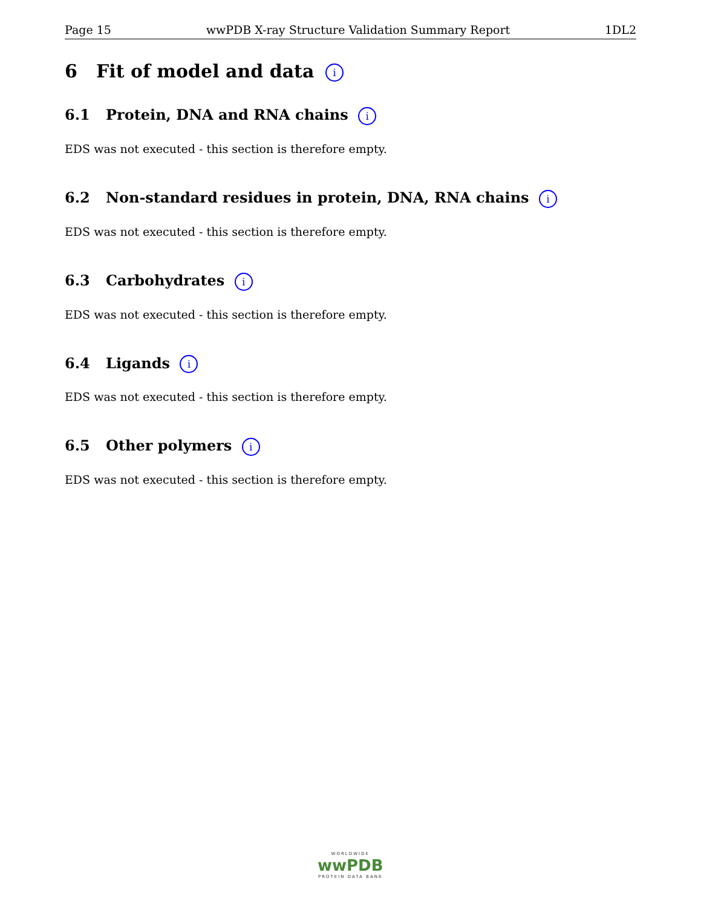Page 15 wwPDB X-ray Structure Validation Summary Report 1DL2
6 Fit of model and data i
6.1 Protein, DNA and RNA chains i
EDS was not executed - this section is therefore empty.
6.2 Non-standard residues in protein, DNA, RNA chains i
EDS was not executed - this section is therefore empty.
6.3 Carbohydrates i
EDS was not executed - this section is therefore empty.
6.4 Ligands i
EDS was not executed - this section is therefore empty.
6.5 Other polymers i
EDS was not executed - this section is therefore empty.
WORLDWIDE
wwPDB
PROTEIN DATA BANK